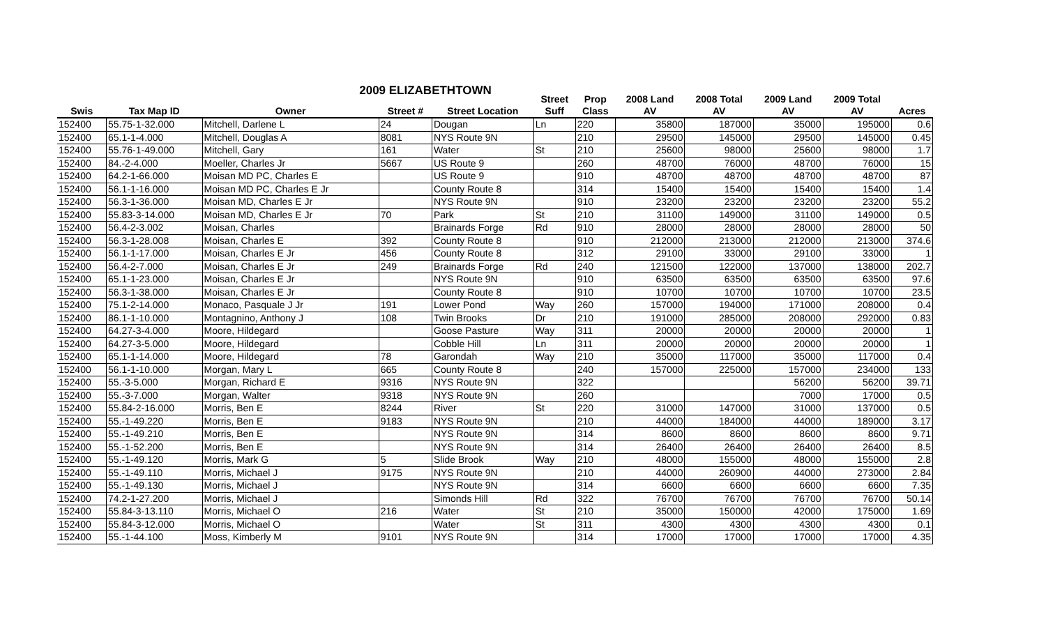2009 ELIZABETHTOWN
| | | | | | Street | Prop | 2008 Land | 2008 Total | 2009 Land | 2009 Total | |
| --- | --- | --- | --- | --- | --- | --- | --- | --- | --- | --- | --- |
| Swis | Tax Map ID | Owner | Street # | Street Location | Suff | Class | AV | AV | AV | AV | Acres |
| 152400 | 55.75-1-32.000 | Mitchell, Darlene L | 24 | Dougan | Ln | 220 | 35800 | 187000 | 35000 | 195000 | 0.6 |
| 152400 | 65.1-1-4.000 | Mitchell, Douglas A | 8081 | NYS Route 9N | | 210 | 29500 | 145000 | 29500 | 145000 | 0.45 |
| 152400 | 55.76-1-49.000 | Mitchell, Gary | 161 | Water | St | 210 | 25600 | 98000 | 25600 | 98000 | 1.7 |
| 152400 | 84.-2-4.000 | Moeller, Charles Jr | 5667 | US Route 9 | | 260 | 48700 | 76000 | 48700 | 76000 | 15 |
| 152400 | 64.2-1-66.000 | Moisan MD PC, Charles E | | US Route 9 | | 910 | 48700 | 48700 | 48700 | 48700 | 87 |
| 152400 | 56.1-1-16.000 | Moisan MD PC, Charles E Jr | | County Route 8 | | 314 | 15400 | 15400 | 15400 | 15400 | 1.4 |
| 152400 | 56.3-1-36.000 | Moisan MD, Charles E Jr | | NYS Route 9N | | 910 | 23200 | 23200 | 23200 | 23200 | 55.2 |
| 152400 | 55.83-3-14.000 | Moisan MD, Charles E Jr | 70 | Park | St | 210 | 31100 | 149000 | 31100 | 149000 | 0.5 |
| 152400 | 56.4-2-3.002 | Moisan, Charles | | Brainards Forge | Rd | 910 | 28000 | 28000 | 28000 | 28000 | 50 |
| 152400 | 56.3-1-28.008 | Moisan, Charles E | 392 | County Route 8 | | 910 | 212000 | 213000 | 212000 | 213000 | 374.6 |
| 152400 | 56.1-1-17.000 | Moisan, Charles E Jr | 456 | County Route 8 | | 312 | 29100 | 33000 | 29100 | 33000 | 1 |
| 152400 | 56.4-2-7.000 | Moisan, Charles E Jr | 249 | Brainards Forge | Rd | 240 | 121500 | 122000 | 137000 | 138000 | 202.7 |
| 152400 | 65.1-1-23.000 | Moisan, Charles E Jr | | NYS Route 9N | | 910 | 63500 | 63500 | 63500 | 63500 | 97.6 |
| 152400 | 56.3-1-38.000 | Moisan, Charles E Jr | | County Route 8 | | 910 | 10700 | 10700 | 10700 | 10700 | 23.5 |
| 152400 | 75.1-2-14.000 | Monaco, Pasquale J Jr | 191 | Lower Pond | Way | 260 | 157000 | 194000 | 171000 | 208000 | 0.4 |
| 152400 | 86.1-1-10.000 | Montagnino, Anthony J | 108 | Twin Brooks | Dr | 210 | 191000 | 285000 | 208000 | 292000 | 0.83 |
| 152400 | 64.27-3-4.000 | Moore, Hildegard | | Goose Pasture | Way | 311 | 20000 | 20000 | 20000 | 20000 | 1 |
| 152400 | 64.27-3-5.000 | Moore, Hildegard | | Cobble Hill | Ln | 311 | 20000 | 20000 | 20000 | 20000 | 1 |
| 152400 | 65.1-1-14.000 | Moore, Hildegard | 78 | Garondah | Way | 210 | 35000 | 117000 | 35000 | 117000 | 0.4 |
| 152400 | 56.1-1-10.000 | Morgan, Mary L | 665 | County Route 8 | | 240 | 157000 | 225000 | 157000 | 234000 | 133 |
| 152400 | 55.-3-5.000 | Morgan, Richard E | 9316 | NYS Route 9N | | 322 | | | 56200 | 56200 | 39.71 |
| 152400 | 55.-3-7.000 | Morgan, Walter | 9318 | NYS Route 9N | | 260 | | | 7000 | 17000 | 0.5 |
| 152400 | 55.84-2-16.000 | Morris, Ben E | 8244 | River | St | 220 | 31000 | 147000 | 31000 | 137000 | 0.5 |
| 152400 | 55.-1-49.220 | Morris, Ben E | 9183 | NYS Route 9N | | 210 | 44000 | 184000 | 44000 | 189000 | 3.17 |
| 152400 | 55.-1-49.210 | Morris, Ben E | | NYS Route 9N | | 314 | 8600 | 8600 | 8600 | 8600 | 9.71 |
| 152400 | 55.-1-52.200 | Morris, Ben E | | NYS Route 9N | | 314 | 26400 | 26400 | 26400 | 26400 | 8.5 |
| 152400 | 55.-1-49.120 | Morris, Mark G | 5 | Slide Brook | Way | 210 | 48000 | 155000 | 48000 | 155000 | 2.8 |
| 152400 | 55.-1-49.110 | Morris, Michael J | 9175 | NYS Route 9N | | 210 | 44000 | 260900 | 44000 | 273000 | 2.84 |
| 152400 | 55.-1-49.130 | Morris, Michael J | | NYS Route 9N | | 314 | 6600 | 6600 | 6600 | 6600 | 7.35 |
| 152400 | 74.2-1-27.200 | Morris, Michael J | | Simonds Hill | Rd | 322 | 76700 | 76700 | 76700 | 76700 | 50.14 |
| 152400 | 55.84-3-13.110 | Morris, Michael O | 216 | Water | St | 210 | 35000 | 150000 | 42000 | 175000 | 1.69 |
| 152400 | 55.84-3-12.000 | Morris, Michael O | | Water | St | 311 | 4300 | 4300 | 4300 | 4300 | 0.1 |
| 152400 | 55.-1-44.100 | Moss, Kimberly M | 9101 | NYS Route 9N | | 314 | 17000 | 17000 | 17000 | 17000 | 4.35 |